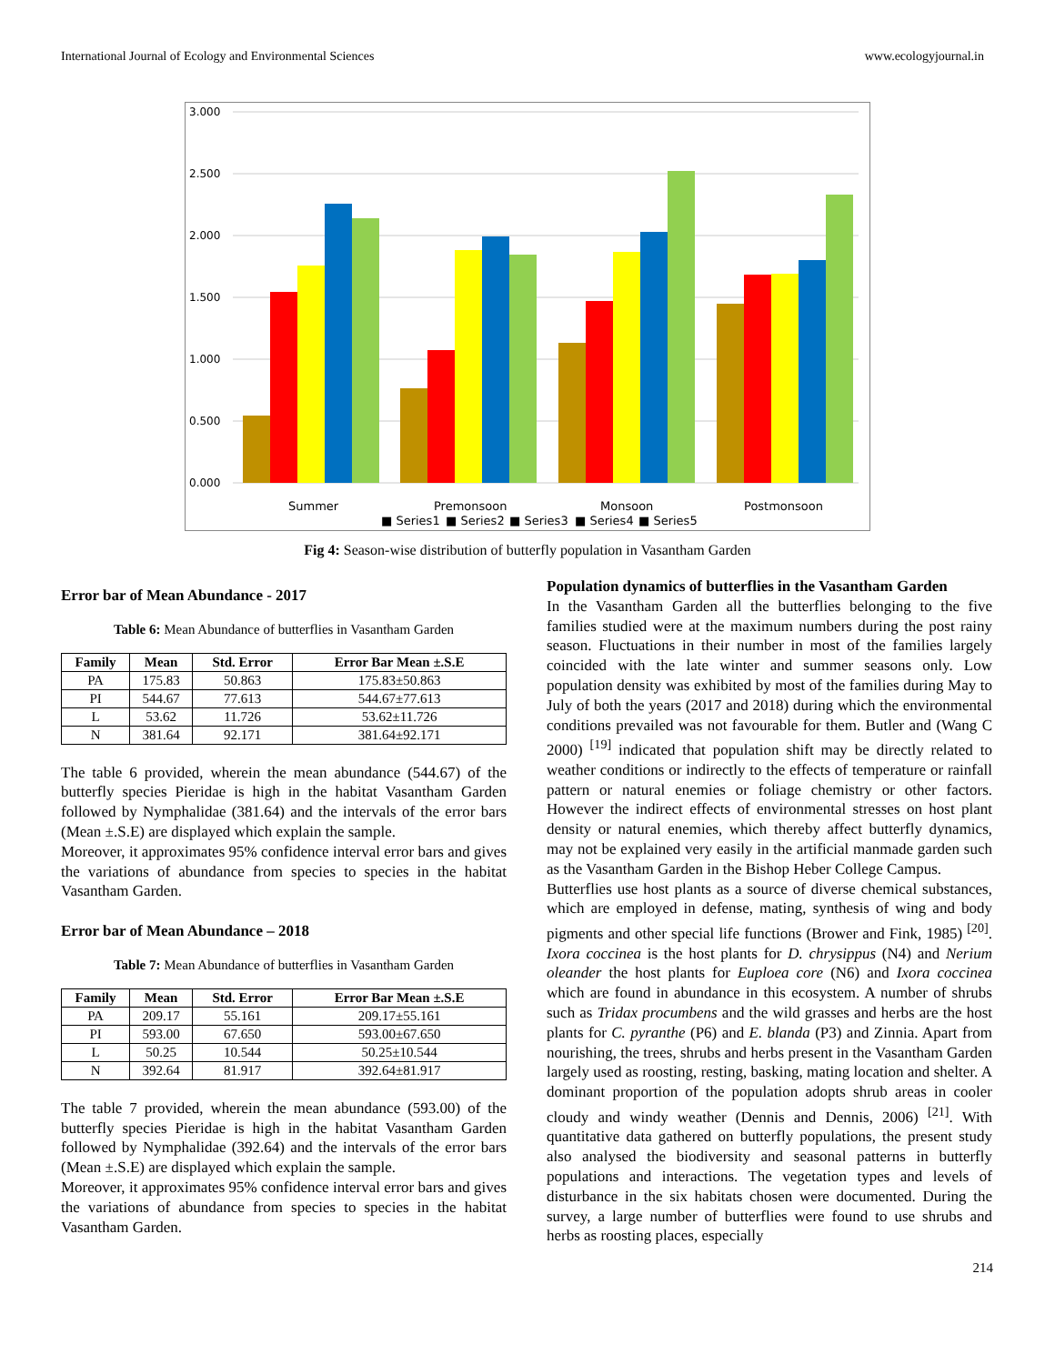International Journal of Ecology and Environmental Sciences www.ecologyjournal.in
3.000
2.500
2.000
1.500
1.000
0.500
0.000
Summer
Premonsoon
Monsoon
Postmonsoon
■ Series1
■ Series2
■ Series3
■ Series4
■ Series5
Fig 4: Season-wise distribution of butterfly population in Vasantham Garden
Error bar of Mean Abundance - 2017
Table 6: Mean Abundance of butterflies in Vasantham Garden
| Family | Mean | Std. Error | Error Bar Mean ±.S.E |
| --- | --- | --- | --- |
| PA | 175.83 | 50.863 | 175.83±50.863 |
| PI | 544.67 | 77.613 | 544.67±77.613 |
| L | 53.62 | 11.726 | 53.62±11.726 |
| N | 381.64 | 92.171 | 381.64±92.171 |
The table 6 provided, wherein the mean abundance (544.67) of the butterfly species Pieridae is high in the habitat Vasantham Garden followed by Nymphalidae (381.64) and the intervals of the error bars (Mean ±.S.E) are displayed which explain the sample.
Moreover, it approximates 95% confidence interval error bars and gives the variations of abundance from species to species in the habitat Vasantham Garden.
Error bar of Mean Abundance – 2018
Table 7: Mean Abundance of butterflies in Vasantham Garden
| Family | Mean | Std. Error | Error Bar Mean ±.S.E |
| --- | --- | --- | --- |
| PA | 209.17 | 55.161 | 209.17±55.161 |
| PI | 593.00 | 67.650 | 593.00±67.650 |
| L | 50.25 | 10.544 | 50.25±10.544 |
| N | 392.64 | 81.917 | 392.64±81.917 |
The table 7 provided, wherein the mean abundance (593.00) of the butterfly species Pieridae is high in the habitat Vasantham Garden followed by Nymphalidae (392.64) and the intervals of the error bars (Mean ±.S.E) are displayed which explain the sample.
Moreover, it approximates 95% confidence interval error bars and gives the variations of abundance from species to species in the habitat Vasantham Garden.
Population dynamics of butterflies in the Vasantham Garden
In the Vasantham Garden all the butterflies belonging to the five families studied were at the maximum numbers during the post rainy season. Fluctuations in their number in most of the families largely coincided with the late winter and summer seasons only. Low population density was exhibited by most of the families during May to July of both the years (2017 and 2018) during which the environmental conditions prevailed was not favourable for them. Butler and (Wang C 2000) <sup>[19]</sup> indicated that population shift may be directly related to weather conditions or indirectly to the effects of temperature or rainfall pattern or natural enemies or foliage chemistry or other factors. However the indirect effects of environmental stresses on host plant density or natural enemies, which thereby affect butterfly dynamics, may not be explained very easily in the artificial manmade garden such as the Vasantham Garden in the Bishop Heber College Campus.
Butterflies use host plants as a source of diverse chemical substances, which are employed in defense, mating, synthesis of wing and body pigments and other special life functions (Brower and Fink, 1985) <sup>[20]</sup>. Ixora coccinea is the host plants for D. chrysippus (N4) and Nerium oleander the host plants for Euploea core (N6) and Ixora coccinea which are found in abundance in this ecosystem. A number of shrubs such as Tridax procumbens and the wild grasses and herbs are the host plants for C. pyranthe (P6) and E. blanda (P3) and Zinnia. Apart from nourishing, the trees, shrubs and herbs present in the Vasantham Garden largely used as roosting, resting, basking, mating location and shelter. A dominant proportion of the population adopts shrub areas in cooler cloudy and windy weather (Dennis and Dennis, 2006) <sup>[21]</sup>. With quantitative data gathered on butterfly populations, the present study also analysed the biodiversity and seasonal patterns in butterfly populations and interactions. The vegetation types and levels of disturbance in the six habitats chosen were documented. During the survey, a large number of butterflies were found to use shrubs and herbs as roosting places, especially
214